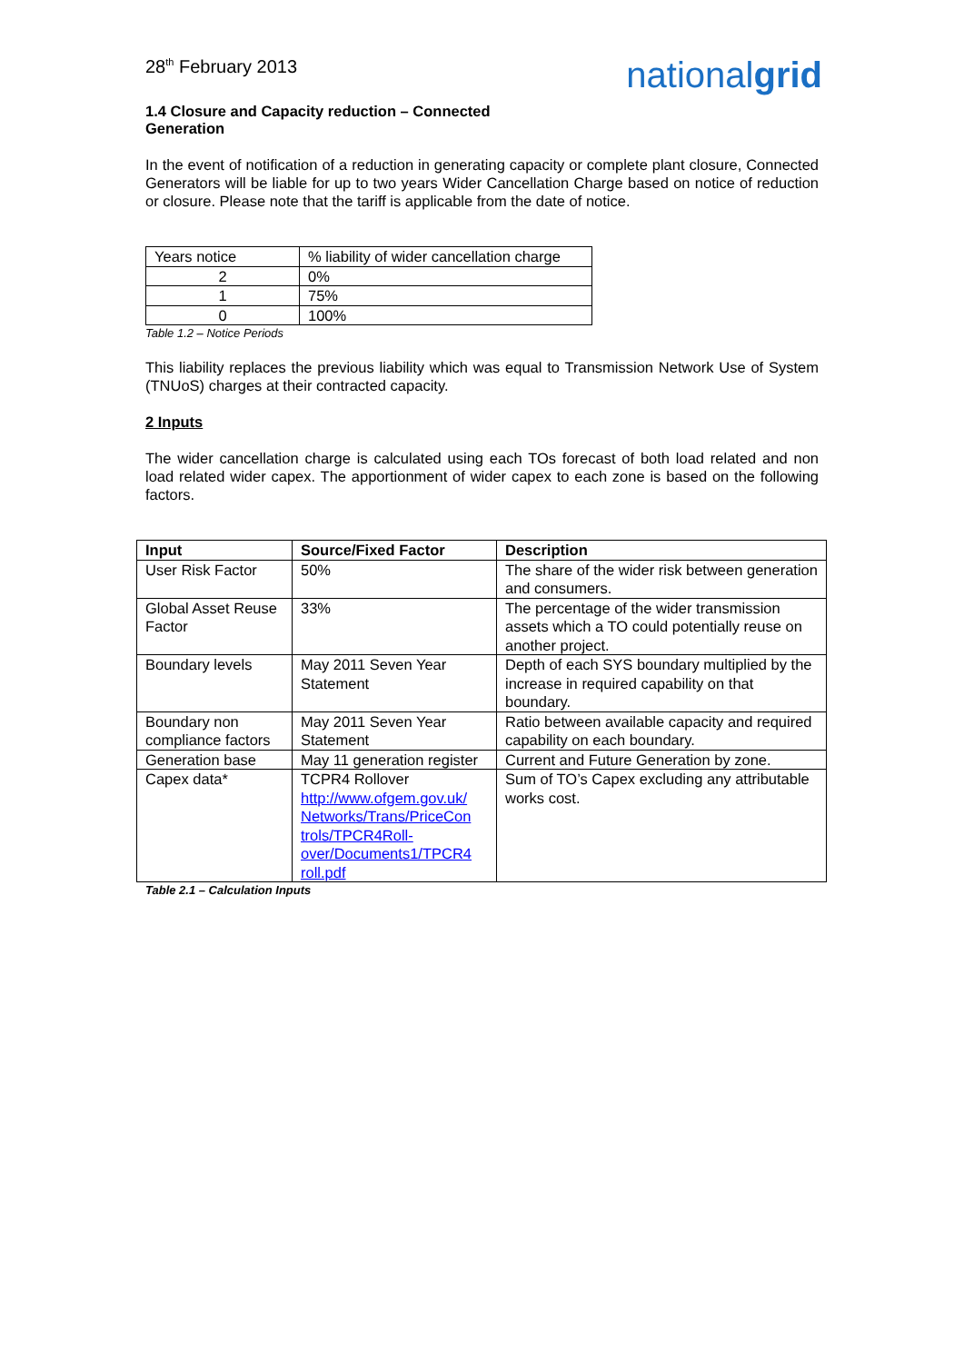28<sup>th</sup> February 2013
nationalgrid
1.4 Closure and Capacity reduction – Connected Generation
In the event of notification of a reduction in generating capacity or complete plant closure, Connected Generators will be liable for up to two years Wider Cancellation Charge based on notice of reduction or closure. Please note that the tariff is applicable from the date of notice.
| Years notice | % liability of wider cancellation charge |
| 2 | 0% |
| 1 | 75% |
| 0 | 100% |
Table 1.2 – Notice Periods
This liability replaces the previous liability which was equal to Transmission Network Use of System (TNUoS) charges at their contracted capacity.
2 Inputs
The wider cancellation charge is calculated using each TOs forecast of both load related and non load related wider capex. The apportionment of wider capex to each zone is based on the following factors.
| Input | Source/Fixed Factor | Description |
| --- | --- | --- |
| User Risk Factor | 50% | The share of the wider risk between generation and consumers. |
| Global Asset Reuse Factor | 33% | The percentage of the wider transmission assets which a TO could potentially reuse on another project. |
| Boundary levels | May 2011 Seven Year Statement | Depth of each SYS boundary multiplied by the increase in required capability on that boundary. |
| Boundary non compliance factors | May 2011 Seven Year Statement | Ratio between available capacity and required capability on each boundary. |
| Generation base | May 11 generation register | Current and Future Generation by zone. |
| Capex data* | TCPR4 Rollover http://www.ofgem.gov.uk/ Networks/Trans/PriceCon trols/TPCR4Roll-over/Documents1/TPCR4 roll.pdf | Sum of TO’s Capex excluding any attributable works cost. |
Table 2.1 – Calculation Inputs